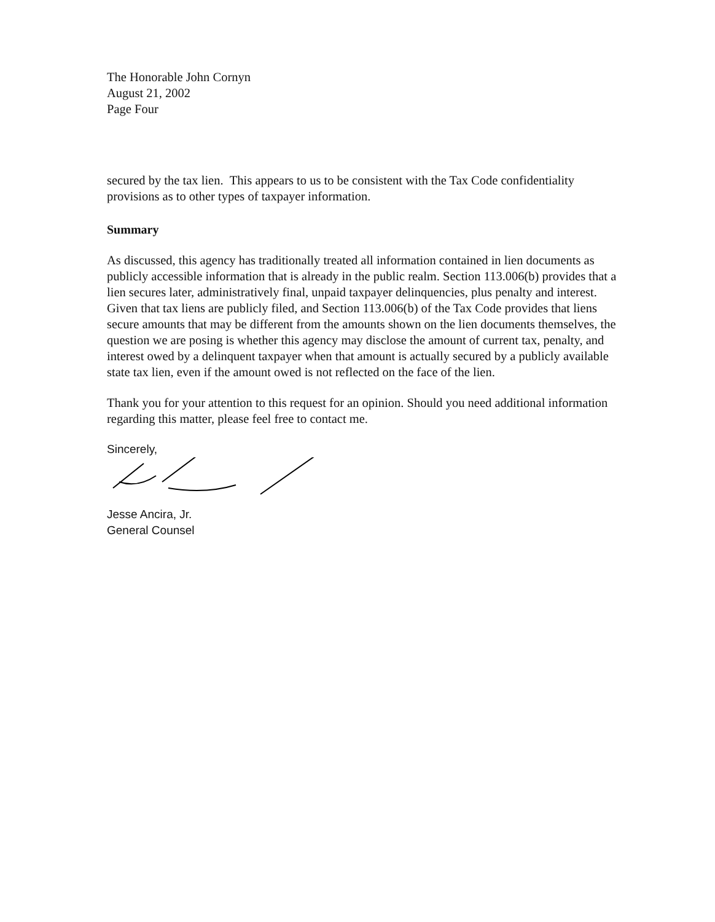The Honorable John Cornyn
August 21, 2002
Page Four
secured by the tax lien. This appears to us to be consistent with the Tax Code confidentiality provisions as to other types of taxpayer information.
Summary
As discussed, this agency has traditionally treated all information contained in lien documents as publicly accessible information that is already in the public realm. Section 113.006(b) provides that a lien secures later, administratively final, unpaid taxpayer delinquencies, plus penalty and interest. Given that tax liens are publicly filed, and Section 113.006(b) of the Tax Code provides that liens secure amounts that may be different from the amounts shown on the lien documents themselves, the question we are posing is whether this agency may disclose the amount of current tax, penalty, and interest owed by a delinquent taxpayer when that amount is actually secured by a publicly available state tax lien, even if the amount owed is not reflected on the face of the lien.
Thank you for your attention to this request for an opinion. Should you need additional information regarding this matter, please feel free to contact me.
Sincerely,
Jesse Ancira, Jr.
General Counsel